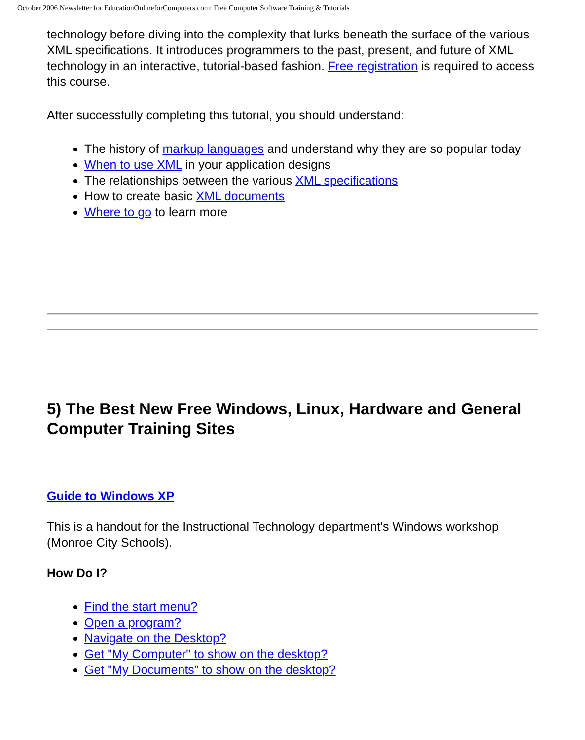October 2006 Newsletter for EducationOnlineforComputers.com: Free Computer Software Training & Tutorials
technology before diving into the complexity that lurks beneath the surface of the various XML specifications. It introduces programmers to the past, present, and future of XML technology in an interactive, tutorial-based fashion. Free registration is required to access this course.
After successfully completing this tutorial, you should understand:
The history of markup languages and understand why they are so popular today
When to use XML in your application designs
The relationships between the various XML specifications
How to create basic XML documents
Where to go to learn more
5) The Best New Free Windows, Linux, Hardware and General Computer Training Sites
Guide to Windows XP
This is a handout for the Instructional Technology department's Windows workshop (Monroe City Schools).
How Do I?
Find the start menu?
Open a program?
Navigate on the Desktop?
Get "My Computer" to show on the desktop?
Get "My Documents" to show on the desktop?